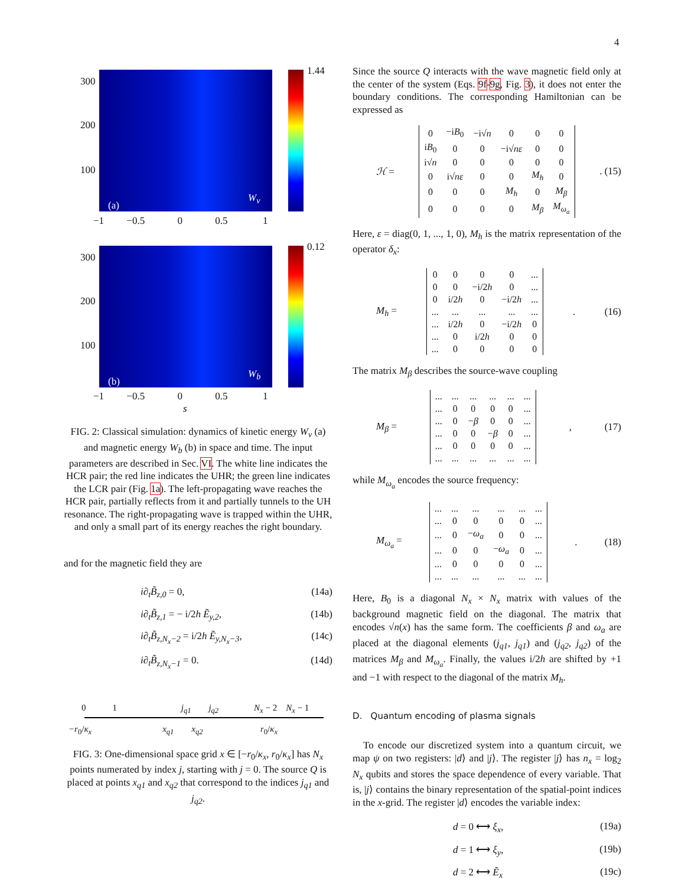4
1.44
300
200
100
(a)
W<sub>v</sub>
−1 −0.5 0 0.5 1
0.12
300
200
100
(b)
W<sub>b</sub>
−1 −0.5 0 0.5 1
s
FIG. 2: Classical simulation: dynamics of kinetic energy W<sub>v</sub> (a) and magnetic energy W<sub>b</sub> (b) in space and time. The input parameters are described in Sec. VI. The white line indicates the HCR pair; the red line indicates the UHR; the green line indicates the LCR pair (Fig. 1a). The left-propagating wave reaches the HCR pair, partially reflects from it and partially tunnels to the UH resonance. The right-propagating wave is trapped within the UHR, and only a small part of its energy reaches the right boundary.
and for the magnetic field they are
i∂<sub>t</sub>B̃<sub>z,0</sub> = 0, (14a)
i∂<sub>t</sub>B̃<sub>z,1</sub> = − i/2h Ẽ<sub>y,2</sub>, (14b)
i∂<sub>t</sub>B̃<sub>z,N<sub>x</sub>−2</sub> = i/2h Ẽ<sub>y,N<sub>x</sub>−3</sub>, (14c)
i∂<sub>t</sub>B̃<sub>z,N<sub>x</sub>−1</sub> = 0. (14d)
0 1 j<sub>q1</sub> j<sub>q2</sub> N<sub>x</sub> − 2 N<sub>x</sub> − 1
−r<sub>0</sub>/κ<sub>x</sub> x<sub>q1</sub> x<sub>q2</sub> r<sub>0</sub>/κ<sub>x</sub>
FIG. 3: One-dimensional space grid x ∈ [−r<sub>0</sub>/κ<sub>x</sub>, r<sub>0</sub>/κ<sub>x</sub>] has N<sub>x</sub> points numerated by index j, starting with j = 0. The source Q is placed at points x<sub>q1</sub> and x<sub>q2</sub> that correspond to the indices j<sub>q1</sub> and j<sub>q2</sub>.
Since the source Q interacts with the wave magnetic field only at the center of the system (Eqs. 9f-9g, Fig. 3), it does not enter the boundary conditions. The corresponding Hamiltonian can be expressed as
ℋ =
| 0 | −i B<sub>0</sub> | −i√ n | 0 | 0 | 0 |
| i B<sub>0</sub> | 0 | 0 | −i√ n ε | 0 | 0 |
| i√ n | 0 | 0 | 0 | 0 | 0 |
| 0 | i√ n ε | 0 | 0 | M<sub>h</sub> | 0 |
| 0 | 0 | 0 | M<sub>h</sub> | 0 | M<sub>β</sub> |
| 0 | 0 | 0 | 0 | M<sub>β</sub> | M<sub>ω<sub>a</sub></sub> |
. (15)
Here, ε = diag(0, 1, ..., 1, 0), M<sub>h</sub> is the matrix representation of the operator δ<sub>x</sub>:
M<sub>h</sub> =
| 0 | 0 | 0 | 0 | ... |
| 0 | 0 | −i/2 h | 0 | ... |
| 0 | i/2 h | 0 | −i/2 h | ... |
| ... | ... | ... | ... | ... |
| ... | i/2 h | 0 | −i/2 h | 0 |
| ... | 0 | i/2 h | 0 | 0 |
| ... | 0 | 0 | 0 | 0 |
. (16)
The matrix M<sub>β</sub> describes the source-wave coupling
M<sub>β</sub> =
| ... | ... | ... | ... | ... | ... |
| ... | 0 | 0 | 0 | 0 | ... |
| ... | 0 | − β | 0 | 0 | ... |
| ... | 0 | 0 | − β | 0 | ... |
| ... | 0 | 0 | 0 | 0 | ... |
| ... | ... | ... | ... | ... | ... |
, (17)
while M<sub>ω<sub>a</sub></sub> encodes the source frequency:
M<sub>ω<sub>a</sub></sub> =
| ... | ... | ... | ... | ... | ... |
| ... | 0 | 0 | 0 | 0 | ... |
| ... | 0 | − ω<sub>a</sub> | 0 | 0 | ... |
| ... | 0 | 0 | − ω<sub>a</sub> | 0 | ... |
| ... | 0 | 0 | 0 | 0 | ... |
| ... | ... | ... | ... | ... | ... |
. (18)
Here, B<sub>0</sub> is a diagonal N<sub>x</sub> × N<sub>x</sub> matrix with values of the background magnetic field on the diagonal. The matrix that encodes √n(x) has the same form. The coefficients β and ω<sub>a</sub> are placed at the diagonal elements (j<sub>q1</sub>, j<sub>q1</sub>) and (j<sub>q2</sub>, j<sub>q2</sub>) of the matrices M<sub>β</sub> and M<sub>ω<sub>a</sub></sub>. Finally, the values i/2h are shifted by +1 and −1 with respect to the diagonal of the matrix M<sub>h</sub>.
D. Quantum encoding of plasma signals
To encode our discretized system into a quantum circuit, we map ψ on two registers: |d⟩ and |j⟩. The register |j⟩ has n<sub>x</sub> = log<sub>2</sub> N<sub>x</sub> qubits and stores the space dependence of every variable. That is, |j⟩ contains the binary representation of the spatial-point indices in the x-grid. The register |d⟩ encodes the variable index:
d = 0 ⟷ ξ<sub>x</sub>, (19a)
d = 1 ⟷ ξ<sub>y</sub>, (19b)
d = 2 ⟷ Ẽ<sub>x</sub> (19c)